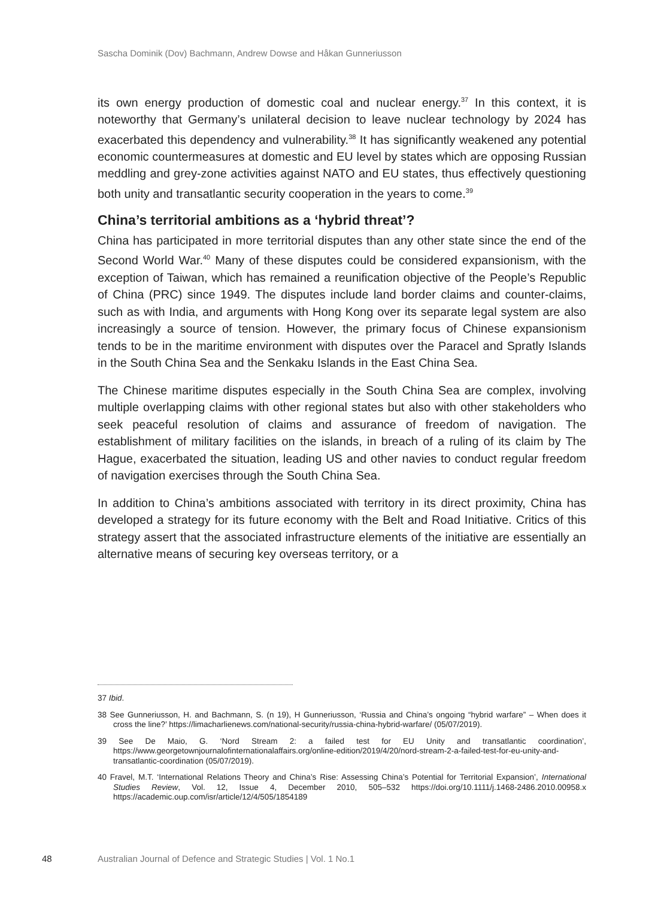Sascha Dominik (Dov) Bachmann, Andrew Dowse and Håkan Gunneriusson
its own energy production of domestic coal and nuclear energy.<sup>37</sup> In this context, it is noteworthy that Germany’s unilateral decision to leave nuclear technology by 2024 has exacerbated this dependency and vulnerability.<sup>38</sup> It has significantly weakened any potential economic countermeasures at domestic and EU level by states which are opposing Russian meddling and grey-zone activities against NATO and EU states, thus effectively questioning both unity and transatlantic security cooperation in the years to come.<sup>39</sup>
China’s territorial ambitions as a ‘hybrid threat’?
China has participated in more territorial disputes than any other state since the end of the Second World War.<sup>40</sup> Many of these disputes could be considered expansionism, with the exception of Taiwan, which has remained a reunification objective of the People’s Republic of China (PRC) since 1949. The disputes include land border claims and counter-claims, such as with India, and arguments with Hong Kong over its separate legal system are also increasingly a source of tension. However, the primary focus of Chinese expansionism tends to be in the maritime environment with disputes over the Paracel and Spratly Islands in the South China Sea and the Senkaku Islands in the East China Sea.
The Chinese maritime disputes especially in the South China Sea are complex, involving multiple overlapping claims with other regional states but also with other stakeholders who seek peaceful resolution of claims and assurance of freedom of navigation. The establishment of military facilities on the islands, in breach of a ruling of its claim by The Hague, exacerbated the situation, leading US and other navies to conduct regular freedom of navigation exercises through the South China Sea.
In addition to China’s ambitions associated with territory in its direct proximity, China has developed a strategy for its future economy with the Belt and Road Initiative. Critics of this strategy assert that the associated infrastructure elements of the initiative are essentially an alternative means of securing key overseas territory, or a
37 Ibid.
38 See Gunneriusson, H. and Bachmann, S. (n 19), H Gunneriusson, ‘Russia and China’s ongoing “hybrid warfare” – When does it cross the line?’ https://limacharlienews.com/national-security/russia-china-hybrid-warfare/ (05/07/2019).
39 See De Maio, G. ‘Nord Stream 2: a failed test for EU Unity and transatlantic coordination’, https://www.georgetownjournalofinternationalaffairs.org/online-edition/2019/4/20/nord-stream-2-a-failed-test-for-eu-unity-and-transatlantic-coordination (05/07/2019).
40 Fravel, M.T. ‘International Relations Theory and China’s Rise: Assessing China’s Potential for Territorial Expansion’, International Studies Review, Vol. 12, Issue 4, December 2010, 505–532 https://doi.org/10.1111/j.1468-2486.2010.00958.x https://academic.oup.com/isr/article/12/4/505/1854189
48 Australian Journal of Defence and Strategic Studies | Vol. 1 No.1